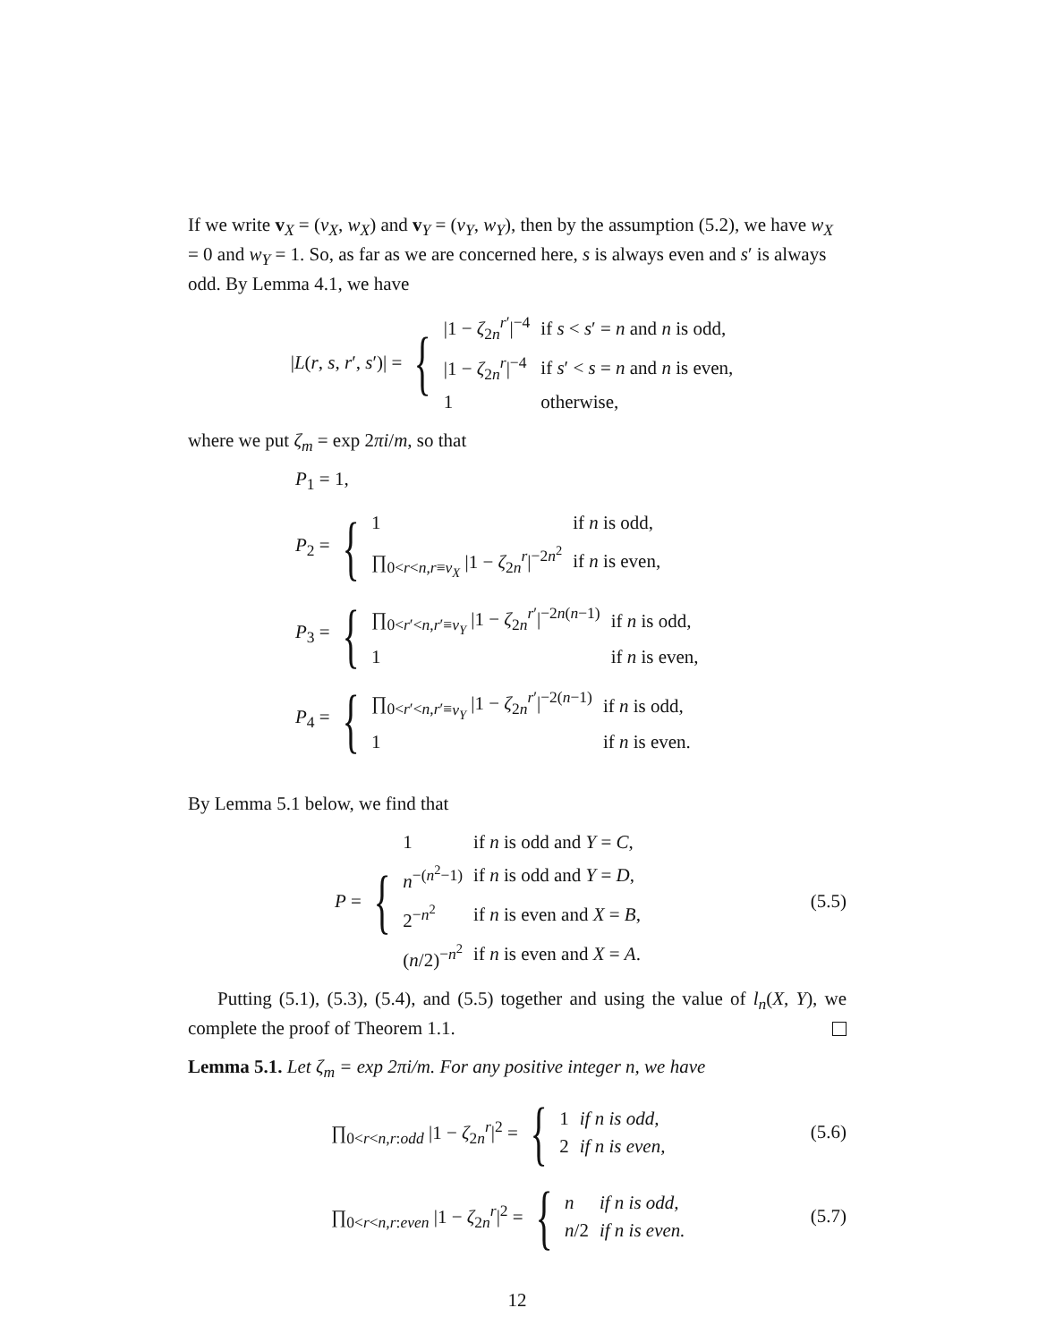If we write v<sub>X</sub> = (v<sub>X</sub>, w<sub>X</sub>) and v<sub>Y</sub> = (v<sub>Y</sub>, w<sub>Y</sub>), then by the assumption (5.2), we have w<sub>X</sub> = 0 and w<sub>Y</sub> = 1. So, as far as we are concerned here, s is always even and s′ is always odd. By Lemma 4.1, we have
|L(r, s, r′, s′)| = {
| /1 − ζ<sub>2n</sub><sup>r′</sup>/<sup>−4</sup> | if s < s ′ = n and n is odd, |
| /1 − ζ<sub>2n</sub><sup>r</sup>/<sup>−4</sup> | if s ′ < s = n and n is even, |
| 1 | otherwise, |
where we put ζ<sub>m</sub> = exp 2πi/m, so that
P<sub>1</sub> = 1,
P<sub>2</sub> = {
| 1 | if n is odd, |
| ∏<sub>0<r<n,r≡v<sub>X</sub></sub> /1 − ζ<sub>2n</sub><sup>r</sup>/<sup>−2n<sup>2</sup></sup> | if n is even, |
P<sub>3</sub> = {
| ∏<sub>0<r′<n,r′≡v<sub>Y</sub></sub> /1 − ζ<sub>2n</sub><sup>r′</sup>/<sup>−2n(n−1)</sup> | if n is odd, |
| 1 | if n is even, |
P<sub>4</sub> = {
| ∏<sub>0<r′<n,r′≡v<sub>Y</sub></sub> /1 − ζ<sub>2n</sub><sup>r′</sup>/<sup>−2(n−1)</sup> | if n is odd, |
| 1 | if n is even. |
By Lemma 5.1 below, we find that
P = {
| 1 | if n is odd and Y = C , |
| n<sup>−(n<sup>2</sup>−1)</sup> | if n is odd and Y = D , |
| 2<sup>−n<sup>2</sup></sup> | if n is even and X = B , |
| ( n /2)<sup>−n<sup>2</sup></sup> | if n is even and X = A . |
(5.5)
Putting (5.1), (5.3), (5.4), and (5.5) together and using the value of l<sub>n</sub>(X, Y), we complete the proof of Theorem 1.1.
Lemma 5.1. Let ζ<sub>m</sub> = exp 2πi/m. For any positive integer n, we have
∏<sub>0<r<n,r:odd</sub> |1 − ζ<sub>2n</sub><sup>r</sup>|<sup>2</sup> = {
| 1 | if n is odd, |
| 2 | if n is even, |
(5.6)
∏<sub>0<r<n,r:even</sub> |1 − ζ<sub>2n</sub><sup>r</sup>|<sup>2</sup> = {
| n | if n is odd, |
| n /2 | if n is even. |
(5.7)
12